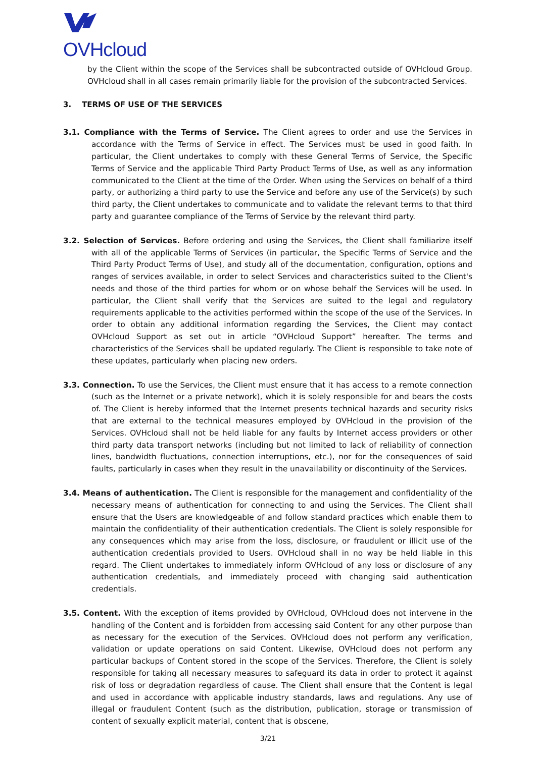OVHcloud
by the Client within the scope of the Services shall be subcontracted outside of OVHcloud Group. OVHcloud shall in all cases remain primarily liable for the provision of the subcontracted Services.
3. TERMS OF USE OF THE SERVICES
3.1. Compliance with the Terms of Service. The Client agrees to order and use the Services in accordance with the Terms of Service in effect. The Services must be used in good faith. In particular, the Client undertakes to comply with these General Terms of Service, the Specific Terms of Service and the applicable Third Party Product Terms of Use, as well as any information communicated to the Client at the time of the Order. When using the Services on behalf of a third party, or authorizing a third party to use the Service and before any use of the Service(s) by such third party, the Client undertakes to communicate and to validate the relevant terms to that third party and guarantee compliance of the Terms of Service by the relevant third party.
3.2. Selection of Services. Before ordering and using the Services, the Client shall familiarize itself with all of the applicable Terms of Services (in particular, the Specific Terms of Service and the Third Party Product Terms of Use), and study all of the documentation, configuration, options and ranges of services available, in order to select Services and characteristics suited to the Client's needs and those of the third parties for whom or on whose behalf the Services will be used. In particular, the Client shall verify that the Services are suited to the legal and regulatory requirements applicable to the activities performed within the scope of the use of the Services. In order to obtain any additional information regarding the Services, the Client may contact OVHcloud Support as set out in article “OVHcloud Support” hereafter. The terms and characteristics of the Services shall be updated regularly. The Client is responsible to take note of these updates, particularly when placing new orders.
3.3. Connection. To use the Services, the Client must ensure that it has access to a remote connection (such as the Internet or a private network), which it is solely responsible for and bears the costs of. The Client is hereby informed that the Internet presents technical hazards and security risks that are external to the technical measures employed by OVHcloud in the provision of the Services. OVHcloud shall not be held liable for any faults by Internet access providers or other third party data transport networks (including but not limited to lack of reliability of connection lines, bandwidth fluctuations, connection interruptions, etc.), nor for the consequences of said faults, particularly in cases when they result in the unavailability or discontinuity of the Services.
3.4. Means of authentication. The Client is responsible for the management and confidentiality of the necessary means of authentication for connecting to and using the Services. The Client shall ensure that the Users are knowledgeable of and follow standard practices which enable them to maintain the confidentiality of their authentication credentials. The Client is solely responsible for any consequences which may arise from the loss, disclosure, or fraudulent or illicit use of the authentication credentials provided to Users. OVHcloud shall in no way be held liable in this regard. The Client undertakes to immediately inform OVHcloud of any loss or disclosure of any authentication credentials, and immediately proceed with changing said authentication credentials.
3.5. Content. With the exception of items provided by OVHcloud, OVHcloud does not intervene in the handling of the Content and is forbidden from accessing said Content for any other purpose than as necessary for the execution of the Services. OVHcloud does not perform any verification, validation or update operations on said Content. Likewise, OVHcloud does not perform any particular backups of Content stored in the scope of the Services. Therefore, the Client is solely responsible for taking all necessary measures to safeguard its data in order to protect it against risk of loss or degradation regardless of cause. The Client shall ensure that the Content is legal and used in accordance with applicable industry standards, laws and regulations. Any use of illegal or fraudulent Content (such as the distribution, publication, storage or transmission of content of sexually explicit material, content that is obscene,
3/21